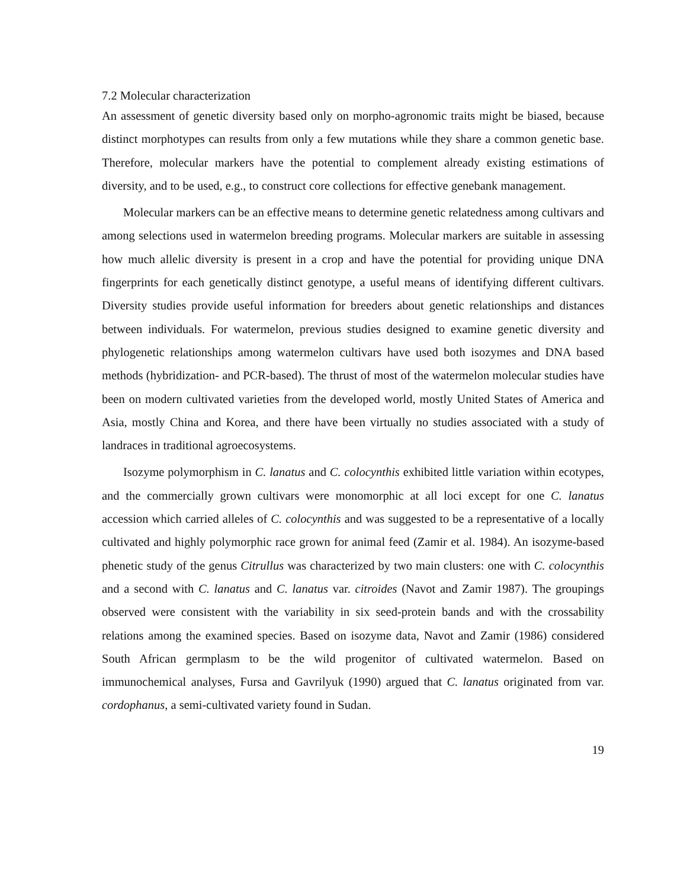7.2 Molecular characterization
An assessment of genetic diversity based only on morpho-agronomic traits might be biased, because distinct morphotypes can results from only a few mutations while they share a common genetic base. Therefore, molecular markers have the potential to complement already existing estimations of diversity, and to be used, e.g., to construct core collections for effective genebank management.
Molecular markers can be an effective means to determine genetic relatedness among cultivars and among selections used in watermelon breeding programs. Molecular markers are suitable in assessing how much allelic diversity is present in a crop and have the potential for providing unique DNA fingerprints for each genetically distinct genotype, a useful means of identifying different cultivars. Diversity studies provide useful information for breeders about genetic relationships and distances between individuals. For watermelon, previous studies designed to examine genetic diversity and phylogenetic relationships among watermelon cultivars have used both isozymes and DNA based methods (hybridization- and PCR-based). The thrust of most of the watermelon molecular studies have been on modern cultivated varieties from the developed world, mostly United States of America and Asia, mostly China and Korea, and there have been virtually no studies associated with a study of landraces in traditional agroecosystems.
Isozyme polymorphism in C. lanatus and C. colocynthis exhibited little variation within ecotypes, and the commercially grown cultivars were monomorphic at all loci except for one C. lanatus accession which carried alleles of C. colocynthis and was suggested to be a representative of a locally cultivated and highly polymorphic race grown for animal feed (Zamir et al. 1984). An isozyme-based phenetic study of the genus Citrullus was characterized by two main clusters: one with C. colocynthis and a second with C. lanatus and C. lanatus var. citroides (Navot and Zamir 1987). The groupings observed were consistent with the variability in six seed-protein bands and with the crossability relations among the examined species. Based on isozyme data, Navot and Zamir (1986) considered South African germplasm to be the wild progenitor of cultivated watermelon. Based on immunochemical analyses, Fursa and Gavrilyuk (1990) argued that C. lanatus originated from var. cordophanus, a semi-cultivated variety found in Sudan.
19